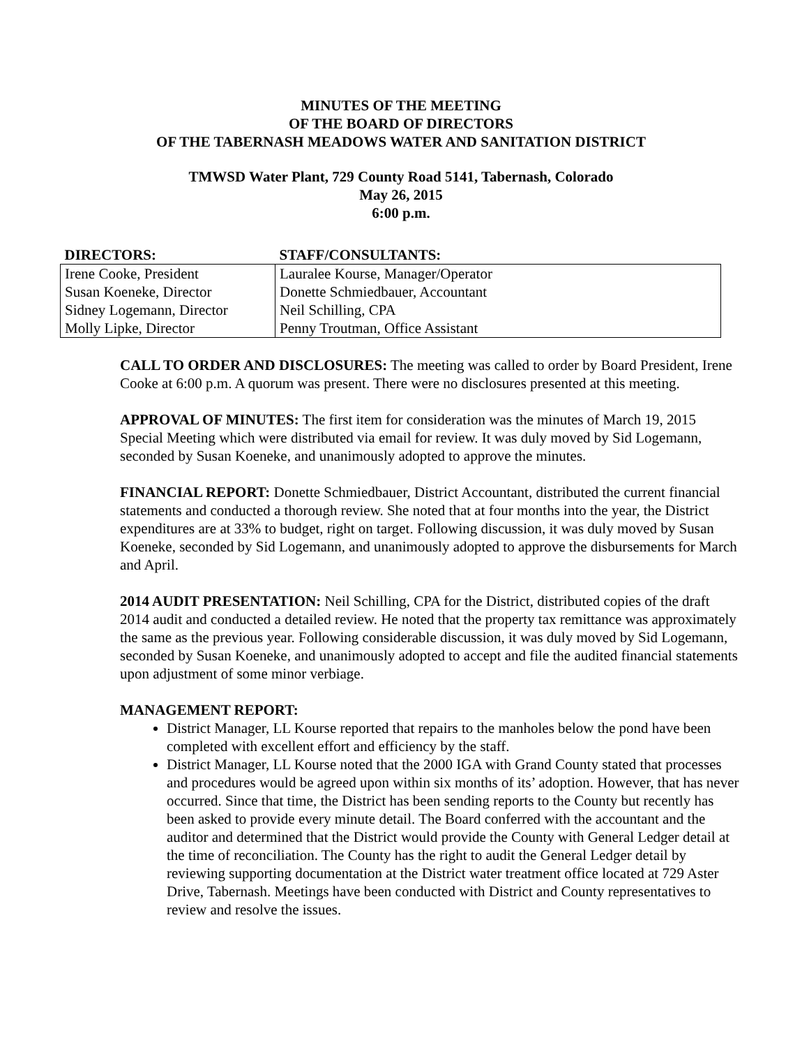MINUTES OF THE MEETING
OF THE BOARD OF DIRECTORS
OF THE TABERNASH MEADOWS WATER AND SANITATION DISTRICT
TMWSD Water Plant, 729 County Road 5141, Tabernash, Colorado
May 26, 2015
6:00 p.m.
| DIRECTORS: | STAFF/CONSULTANTS: |
| --- | --- |
| Irene Cooke, President | Lauralee Kourse, Manager/Operator |
| Susan Koeneke, Director | Donette Schmiedbauer, Accountant |
| Sidney Logemann, Director | Neil Schilling, CPA |
| Molly Lipke, Director | Penny Troutman, Office Assistant |
CALL TO ORDER AND DISCLOSURES: The meeting was called to order by Board President, Irene Cooke at 6:00 p.m. A quorum was present. There were no disclosures presented at this meeting.
APPROVAL OF MINUTES: The first item for consideration was the minutes of March 19, 2015 Special Meeting which were distributed via email for review. It was duly moved by Sid Logemann, seconded by Susan Koeneke, and unanimously adopted to approve the minutes.
FINANCIAL REPORT: Donette Schmiedbauer, District Accountant, distributed the current financial statements and conducted a thorough review. She noted that at four months into the year, the District expenditures are at 33% to budget, right on target. Following discussion, it was duly moved by Susan Koeneke, seconded by Sid Logemann, and unanimously adopted to approve the disbursements for March and April.
2014 AUDIT PRESENTATION: Neil Schilling, CPA for the District, distributed copies of the draft 2014 audit and conducted a detailed review. He noted that the property tax remittance was approximately the same as the previous year. Following considerable discussion, it was duly moved by Sid Logemann, seconded by Susan Koeneke, and unanimously adopted to accept and file the audited financial statements upon adjustment of some minor verbiage.
MANAGEMENT REPORT:
District Manager, LL Kourse reported that repairs to the manholes below the pond have been completed with excellent effort and efficiency by the staff.
District Manager, LL Kourse noted that the 2000 IGA with Grand County stated that processes and procedures would be agreed upon within six months of its’ adoption. However, that has never occurred. Since that time, the District has been sending reports to the County but recently has been asked to provide every minute detail. The Board conferred with the accountant and the auditor and determined that the District would provide the County with General Ledger detail at the time of reconciliation. The County has the right to audit the General Ledger detail by reviewing supporting documentation at the District water treatment office located at 729 Aster Drive, Tabernash. Meetings have been conducted with District and County representatives to review and resolve the issues.